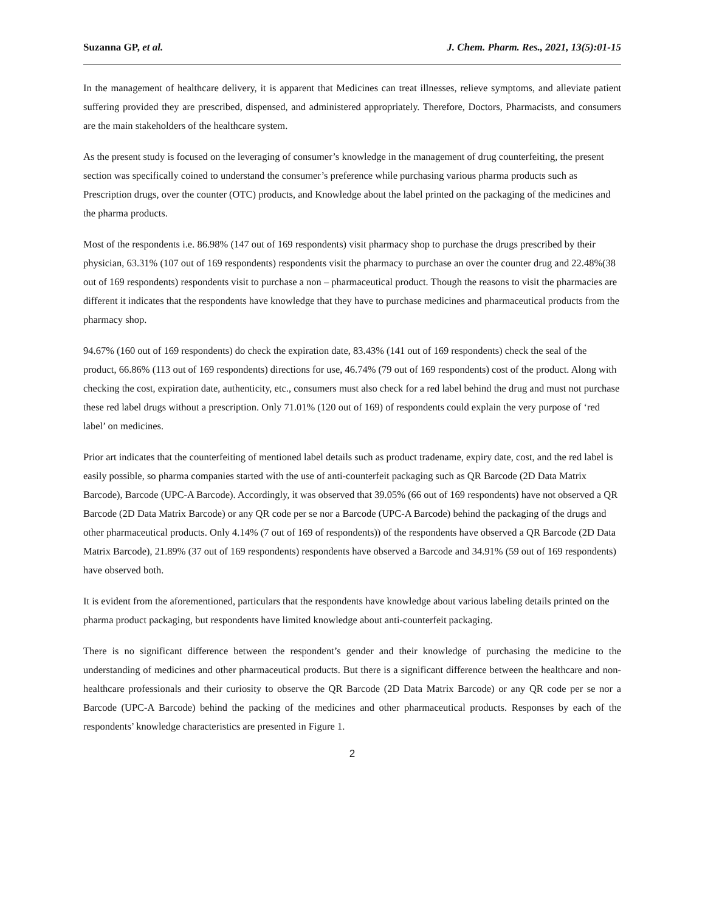Suzanna GP, et al. J. Chem. Pharm. Res., 2021, 13(5):01-15
In the management of healthcare delivery, it is apparent that Medicines can treat illnesses, relieve symptoms, and alleviate patient suffering provided they are prescribed, dispensed, and administered appropriately. Therefore, Doctors, Pharmacists, and consumers are the main stakeholders of the healthcare system.
As the present study is focused on the leveraging of consumer’s knowledge in the management of drug counterfeiting, the present section was specifically coined to understand the consumer’s preference while purchasing various pharma products such as Prescription drugs, over the counter (OTC) products, and Knowledge about the label printed on the packaging of the medicines and the pharma products.
Most of the respondents i.e. 86.98% (147 out of 169 respondents) visit pharmacy shop to purchase the drugs prescribed by their physician, 63.31% (107 out of 169 respondents) respondents visit the pharmacy to purchase an over the counter drug and 22.48%(38 out of 169 respondents) respondents visit to purchase a non – pharmaceutical product. Though the reasons to visit the pharmacies are different it indicates that the respondents have knowledge that they have to purchase medicines and pharmaceutical products from the pharmacy shop.
94.67% (160 out of 169 respondents) do check the expiration date, 83.43% (141 out of 169 respondents) check the seal of the product, 66.86% (113 out of 169 respondents) directions for use, 46.74% (79 out of 169 respondents) cost of the product. Along with checking the cost, expiration date, authenticity, etc., consumers must also check for a red label behind the drug and must not purchase these red label drugs without a prescription. Only 71.01% (120 out of 169) of respondents could explain the very purpose of ‘red label’ on medicines.
Prior art indicates that the counterfeiting of mentioned label details such as product tradename, expiry date, cost, and the red label is easily possible, so pharma companies started with the use of anti-counterfeit packaging such as QR Barcode (2D Data Matrix Barcode), Barcode (UPC-A Barcode). Accordingly, it was observed that 39.05% (66 out of 169 respondents) have not observed a QR Barcode (2D Data Matrix Barcode) or any QR code per se nor a Barcode (UPC-A Barcode) behind the packaging of the drugs and other pharmaceutical products. Only 4.14% (7 out of 169 of respondents)) of the respondents have observed a QR Barcode (2D Data Matrix Barcode), 21.89% (37 out of 169 respondents) respondents have observed a Barcode and 34.91% (59 out of 169 respondents) have observed both.
It is evident from the aforementioned, particulars that the respondents have knowledge about various labeling details printed on the pharma product packaging, but respondents have limited knowledge about anti-counterfeit packaging.
There is no significant difference between the respondent’s gender and their knowledge of purchasing the medicine to the understanding of medicines and other pharmaceutical products. But there is a significant difference between the healthcare and non-healthcare professionals and their curiosity to observe the QR Barcode (2D Data Matrix Barcode) or any QR code per se nor a Barcode (UPC-A Barcode) behind the packing of the medicines and other pharmaceutical products. Responses by each of the respondents’ knowledge characteristics are presented in Figure 1.
2